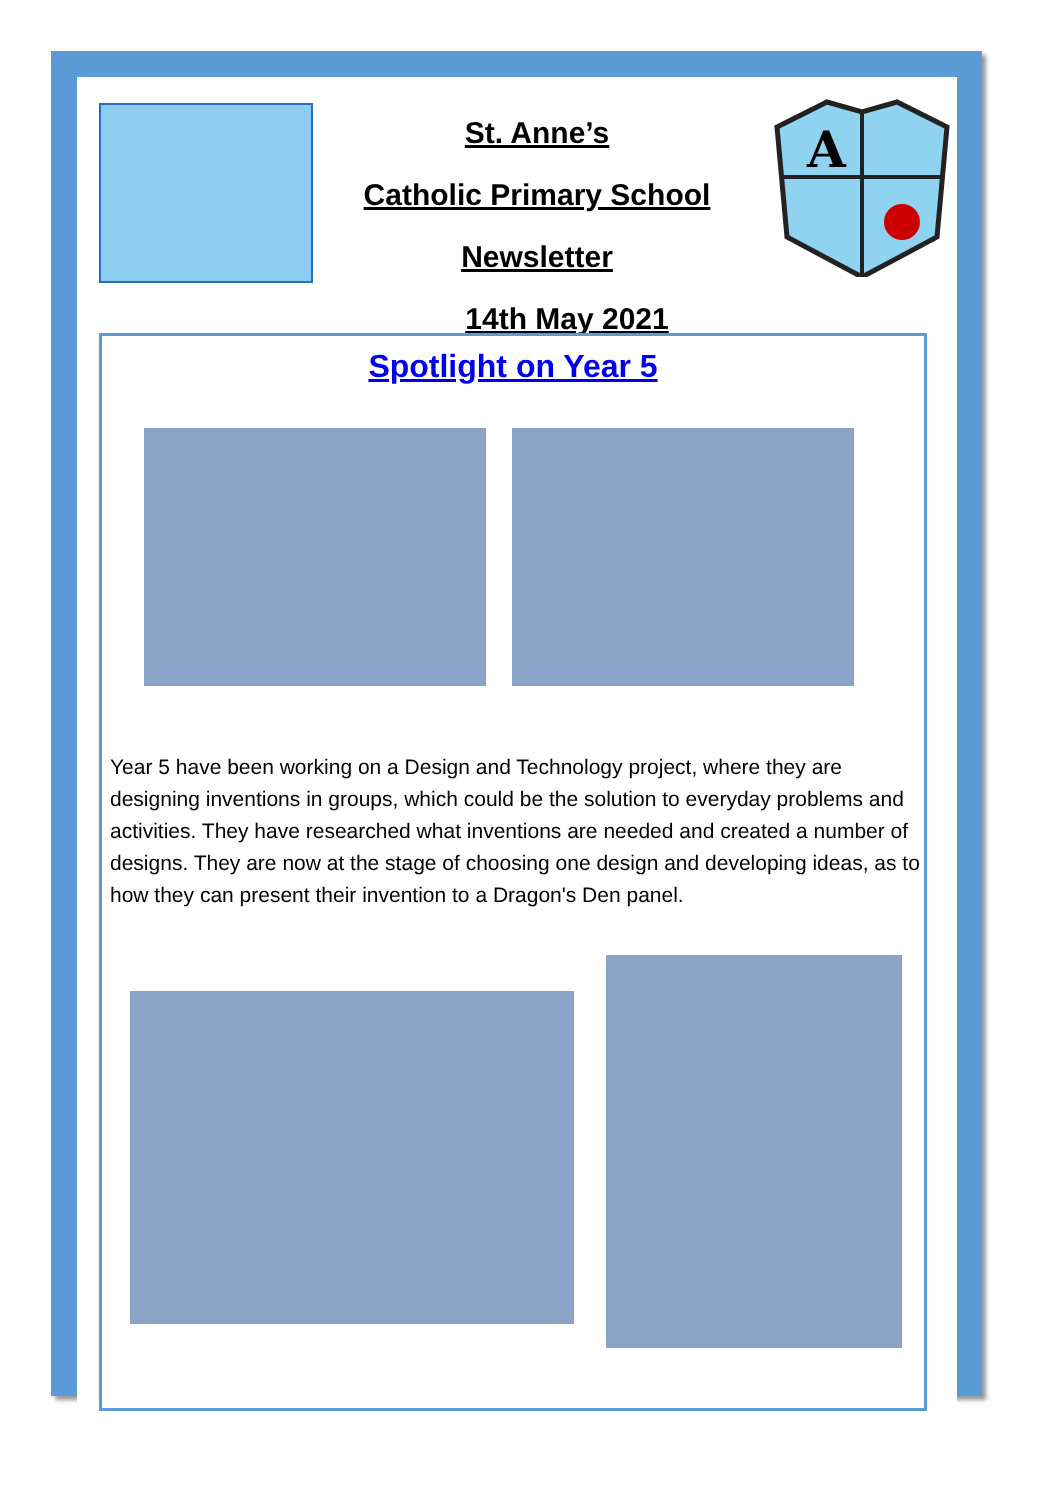St. Anne’s
Catholic Primary School
Newsletter
14th May 2021
A
Spotlight on Year 5
Year 5 have been working on a Design and Technology project, where they are designing inventions in groups, which could be the solution to everyday problems and activities. They have researched what inventions are needed and created a number of designs. They are now at the stage of choosing one design and developing ideas, as to how they can present their invention to a Dragon's Den panel.